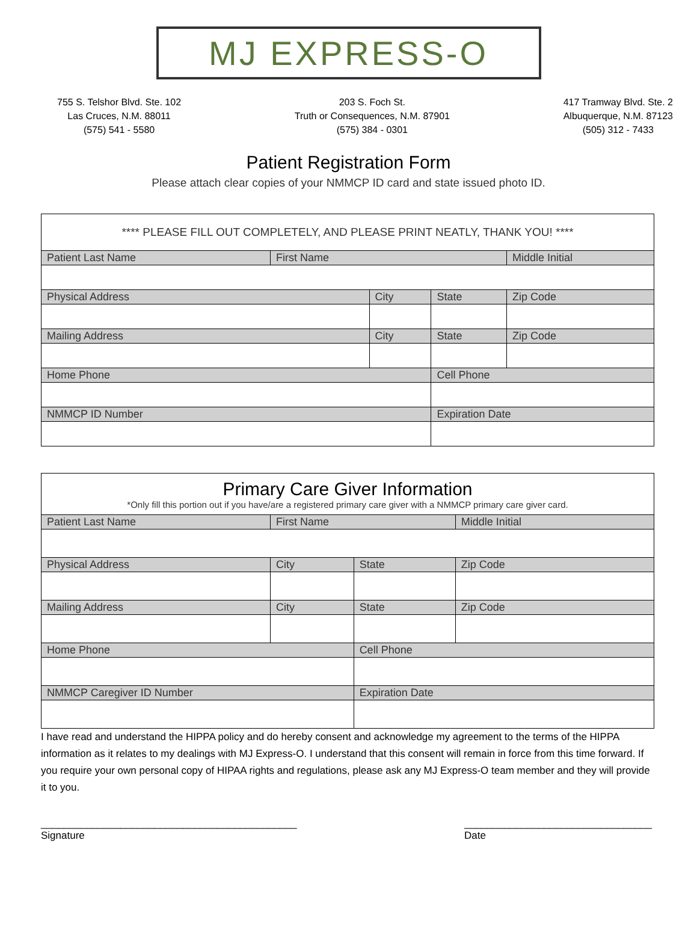MJ EXPRESS-O
755 S. Telshor Blvd. Ste. 102
Las Cruces, N.M. 88011
(575) 541 - 5580
203 S. Foch St.
Truth or Consequences, N.M. 87901
(575) 384 - 0301
417 Tramway Blvd. Ste. 2
Albuquerque, N.M. 87123
(505) 312 - 7433
Patient Registration Form
Please attach clear copies of your NMMCP ID card and state issued photo ID.
| **** PLEASE FILL OUT COMPLETELY, AND PLEASE PRINT NEATLY, THANK YOU! **** | | | | |
| Patient Last Name | First Name | | | Middle Initial |
| Physical Address | | City | State | Zip Code |
| Mailing Address | | City | State | Zip Code |
| Home Phone | | | Cell Phone | |
| NMMCP ID Number | | | Expiration Date | |
| Primary Care Giver Information *Only fill this portion out if you have/are a registered primary care giver with a NMMCP primary care giver card. | | | | |
| Patient Last Name | First Name | | | Middle Initial |
| Physical Address | | City | State | Zip Code |
| Mailing Address | | City | State | Zip Code |
| Home Phone | | | Cell Phone | |
| NMMCP Caregiver ID Number | | | Expiration Date | |
I have read and understand the HIPPA policy and do hereby consent and acknowledge my agreement to the terms of the HIPPA information as it relates to my dealings with MJ Express-O. I understand that this consent will remain in force from this time forward. If you require your own personal copy of HIPAA rights and regulations, please ask any MJ Express-O team member and they will provide it to you.
_____________________________________________
Signature
_________________________________
Date